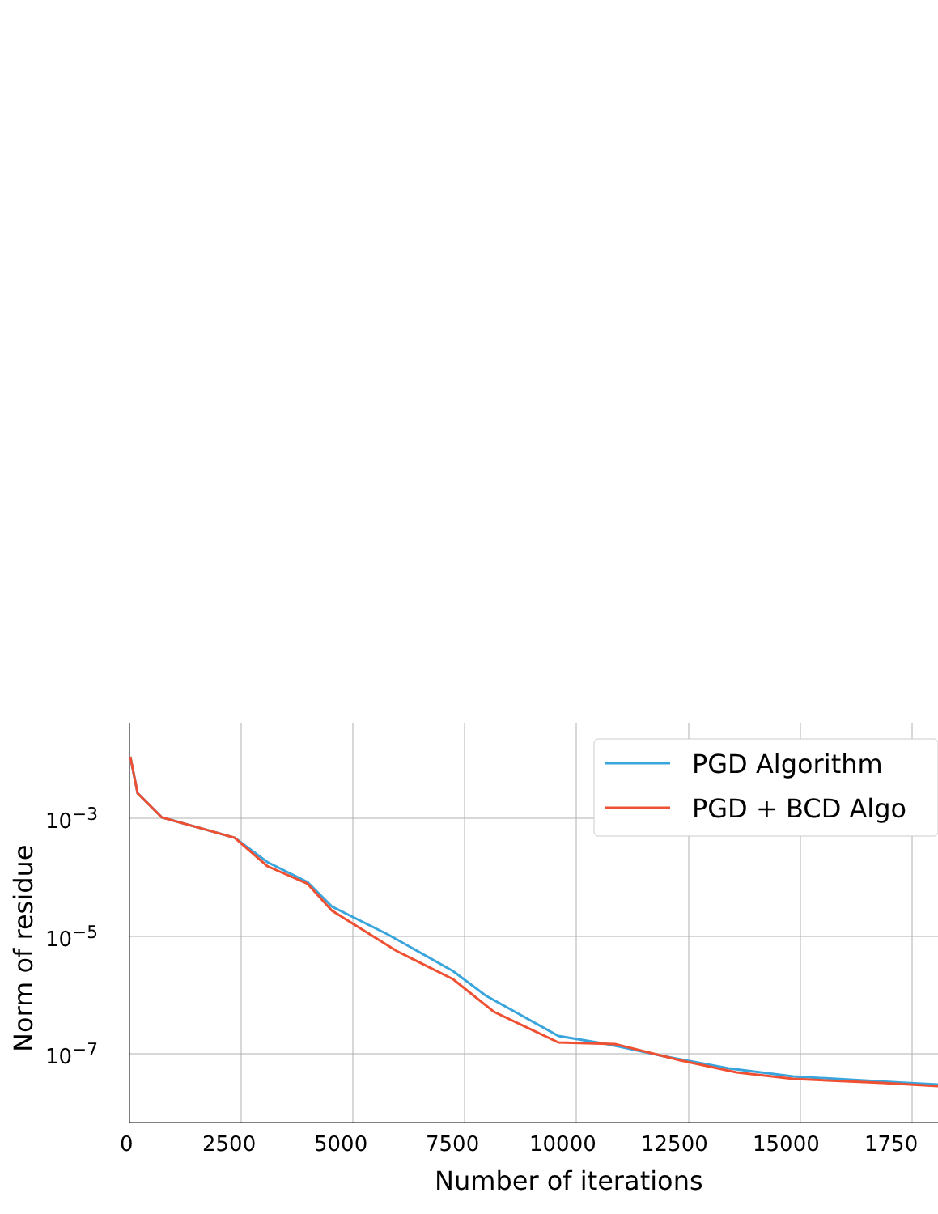PGD Algorithm
PGD + BCD Algo
10<sup>−3</sup>
10<sup>−5</sup>
10<sup>−7</sup>
Norm of residue
0 2500 5000 7500 10000 12500 15000 1750
Number of iterations